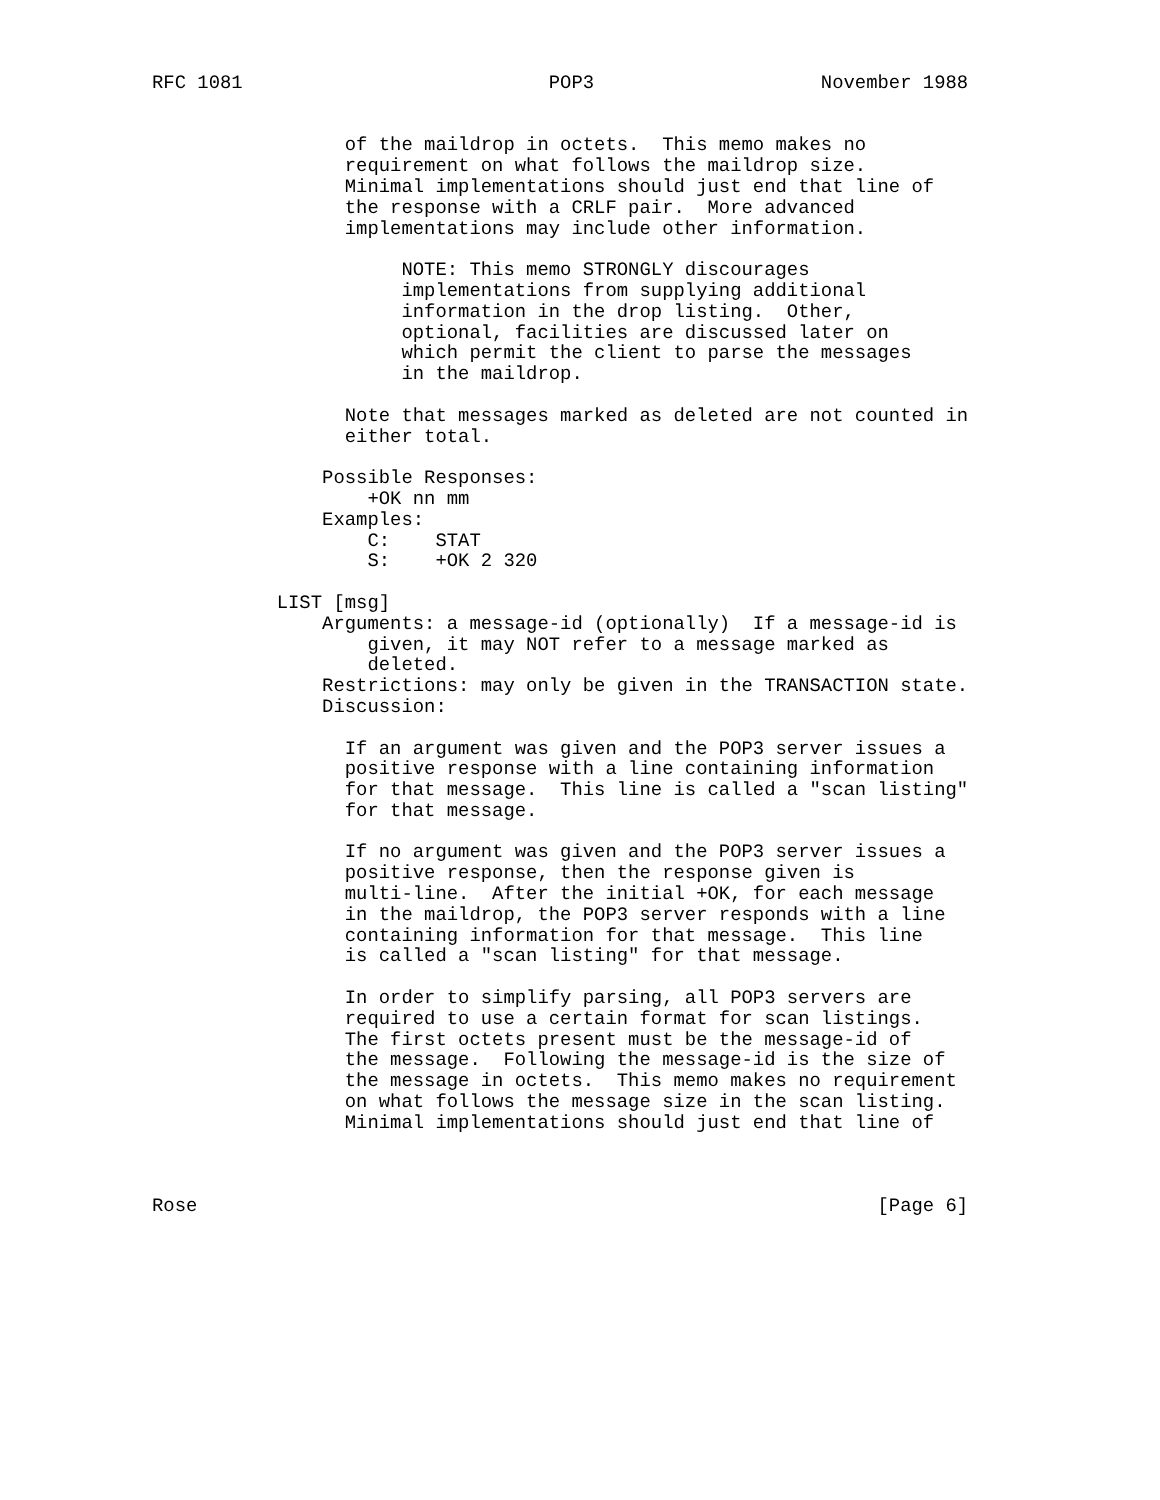RFC 1081                           POP3                    November 1988


                 of the maildrop in octets.  This memo makes no
                 requirement on what follows the maildrop size.
                 Minimal implementations should just end that line of
                 the response with a CRLF pair.  More advanced
                 implementations may include other information.

                      NOTE: This memo STRONGLY discourages
                      implementations from supplying additional
                      information in the drop listing.  Other,
                      optional, facilities are discussed later on
                      which permit the client to parse the messages
                      in the maildrop.

                 Note that messages marked as deleted are not counted in
                 either total.

               Possible Responses:
                   +OK nn mm
               Examples:
                   C:    STAT
                   S:    +OK 2 320

           LIST [msg]
               Arguments: a message-id (optionally)  If a message-id is
                   given, it may NOT refer to a message marked as
                   deleted.
               Restrictions: may only be given in the TRANSACTION state.
               Discussion:

                 If an argument was given and the POP3 server issues a
                 positive response with a line containing information
                 for that message.  This line is called a "scan listing"
                 for that message.

                 If no argument was given and the POP3 server issues a
                 positive response, then the response given is
                 multi-line.  After the initial +OK, for each message
                 in the maildrop, the POP3 server responds with a line
                 containing information for that message.  This line
                 is called a "scan listing" for that message.

                 In order to simplify parsing, all POP3 servers are
                 required to use a certain format for scan listings.
                 The first octets present must be the message-id of
                 the message.  Following the message-id is the size of
                 the message in octets.  This memo makes no requirement
                 on what follows the message size in the scan listing.
                 Minimal implementations should just end that line of



Rose                                                            [Page 6]